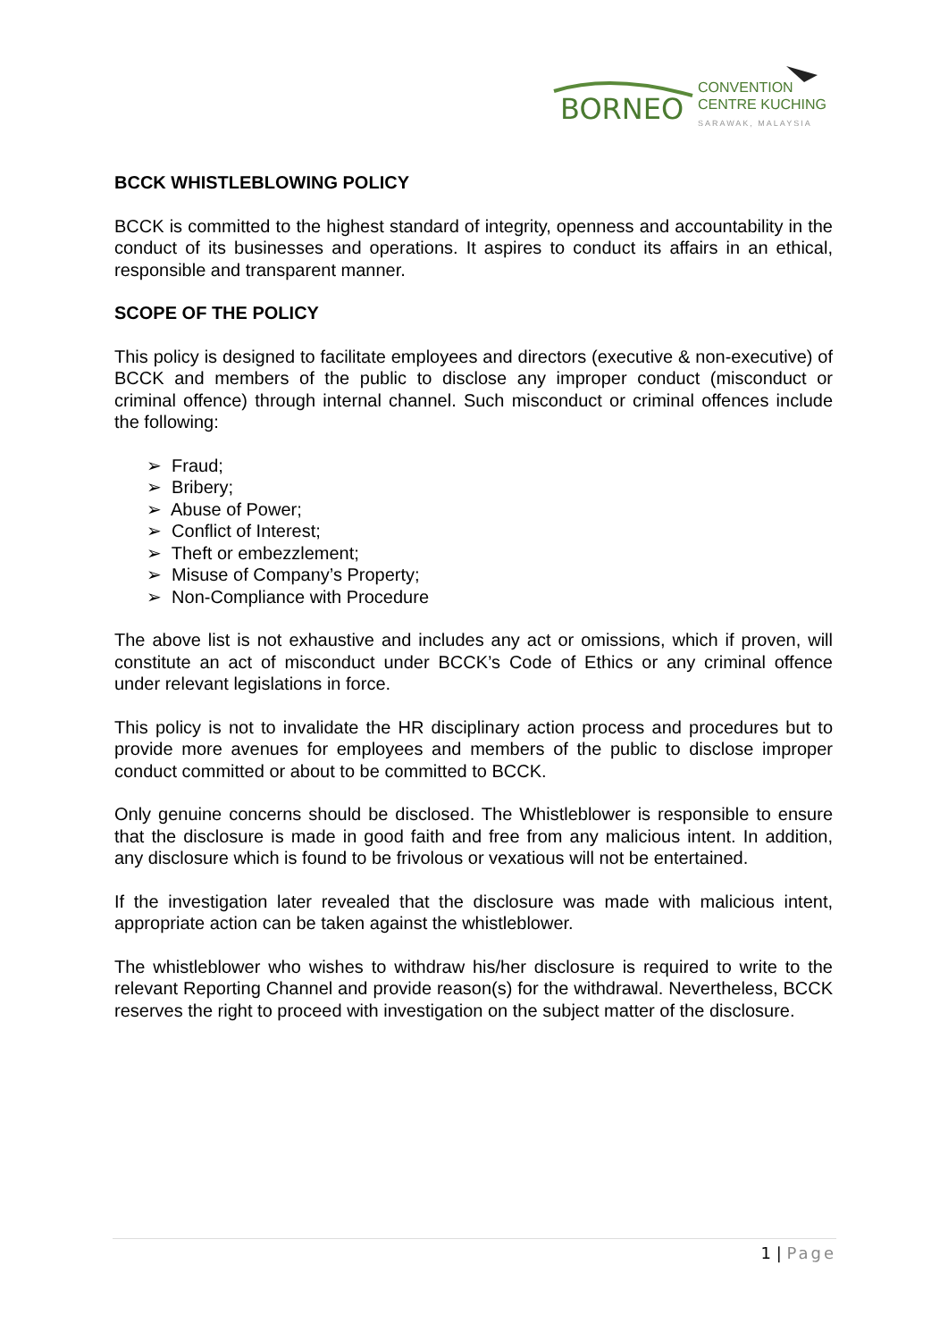BORNEO
CONVENTION
CENTRE KUCHING
SARAWAK, MALAYSIA
BCCK WHISTLEBLOWING POLICY
BCCK is committed to the highest standard of integrity, openness and accountability in the conduct of its businesses and operations. It aspires to conduct its affairs in an ethical, responsible and transparent manner.
SCOPE OF THE POLICY
This policy is designed to facilitate employees and directors (executive & non-executive) of BCCK and members of the public to disclose any improper conduct (misconduct or criminal offence) through internal channel. Such misconduct or criminal offences include the following:
➢ Fraud;
➢ Bribery;
➢ Abuse of Power;
➢ Conflict of Interest;
➢ Theft or embezzlement;
➢ Misuse of Company’s Property;
➢ Non-Compliance with Procedure
The above list is not exhaustive and includes any act or omissions, which if proven, will constitute an act of misconduct under BCCK’s Code of Ethics or any criminal offence under relevant legislations in force.
This policy is not to invalidate the HR disciplinary action process and procedures but to provide more avenues for employees and members of the public to disclose improper conduct committed or about to be committed to BCCK.
Only genuine concerns should be disclosed. The Whistleblower is responsible to ensure that the disclosure is made in good faith and free from any malicious intent. In addition, any disclosure which is found to be frivolous or vexatious will not be entertained.
If the investigation later revealed that the disclosure was made with malicious intent, appropriate action can be taken against the whistleblower.
The whistleblower who wishes to withdraw his/her disclosure is required to write to the relevant Reporting Channel and provide reason(s) for the withdrawal. Nevertheless, BCCK reserves the right to proceed with investigation on the subject matter of the disclosure.
1 | Page